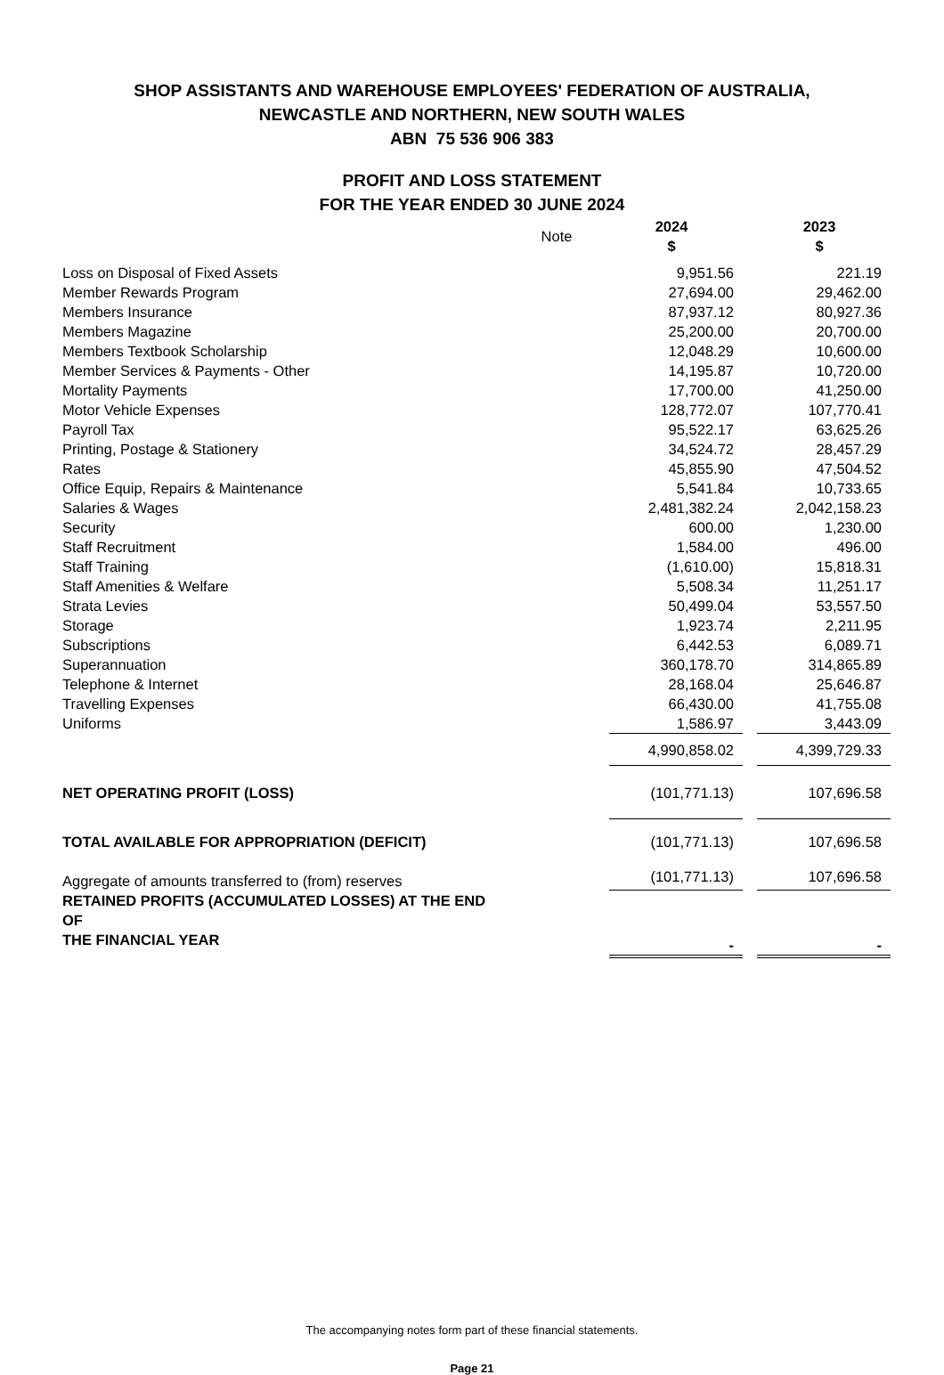SHOP ASSISTANTS AND WAREHOUSE EMPLOYEES' FEDERATION OF AUSTRALIA,
NEWCASTLE AND NORTHERN, NEW SOUTH WALES
ABN 75 536 906 383
PROFIT AND LOSS STATEMENT
FOR THE YEAR ENDED 30 JUNE 2024
| | Note | 2024 $ | | 2023 $ |
| --- | --- | --- | --- | --- |
| Loss on Disposal of Fixed Assets | | 9,951.56 | | 221.19 |
| Member Rewards Program | | 27,694.00 | | 29,462.00 |
| Members Insurance | | 87,937.12 | | 80,927.36 |
| Members Magazine | | 25,200.00 | | 20,700.00 |
| Members Textbook Scholarship | | 12,048.29 | | 10,600.00 |
| Member Services & Payments - Other | | 14,195.87 | | 10,720.00 |
| Mortality Payments | | 17,700.00 | | 41,250.00 |
| Motor Vehicle Expenses | | 128,772.07 | | 107,770.41 |
| Payroll Tax | | 95,522.17 | | 63,625.26 |
| Printing, Postage & Stationery | | 34,524.72 | | 28,457.29 |
| Rates | | 45,855.90 | | 47,504.52 |
| Office Equip, Repairs & Maintenance | | 5,541.84 | | 10,733.65 |
| Salaries & Wages | | 2,481,382.24 | | 2,042,158.23 |
| Security | | 600.00 | | 1,230.00 |
| Staff Recruitment | | 1,584.00 | | 496.00 |
| Staff Training | | (1,610.00) | | 15,818.31 |
| Staff Amenities & Welfare | | 5,508.34 | | 11,251.17 |
| Strata Levies | | 50,499.04 | | 53,557.50 |
| Storage | | 1,923.74 | | 2,211.95 |
| Subscriptions | | 6,442.53 | | 6,089.71 |
| Superannuation | | 360,178.70 | | 314,865.89 |
| Telephone & Internet | | 28,168.04 | | 25,646.87 |
| Travelling Expenses | | 66,430.00 | | 41,755.08 |
| Uniforms | | 1,586.97 | | 3,443.09 |
| | | 4,990,858.02 | | 4,399,729.33 |
| NET OPERATING PROFIT (LOSS) | | (101,771.13) | | 107,696.58 |
| TOTAL AVAILABLE FOR APPROPRIATION (DEFICIT) | | (101,771.13) | | 107,696.58 |
| Aggregate of amounts transferred to (from) reserves | | (101,771.13) | | 107,696.58 |
| RETAINED PROFITS (ACCUMULATED LOSSES) AT THE END OF THE FINANCIAL YEAR | | - | | - |
The accompanying notes form part of these financial statements.
Page 21